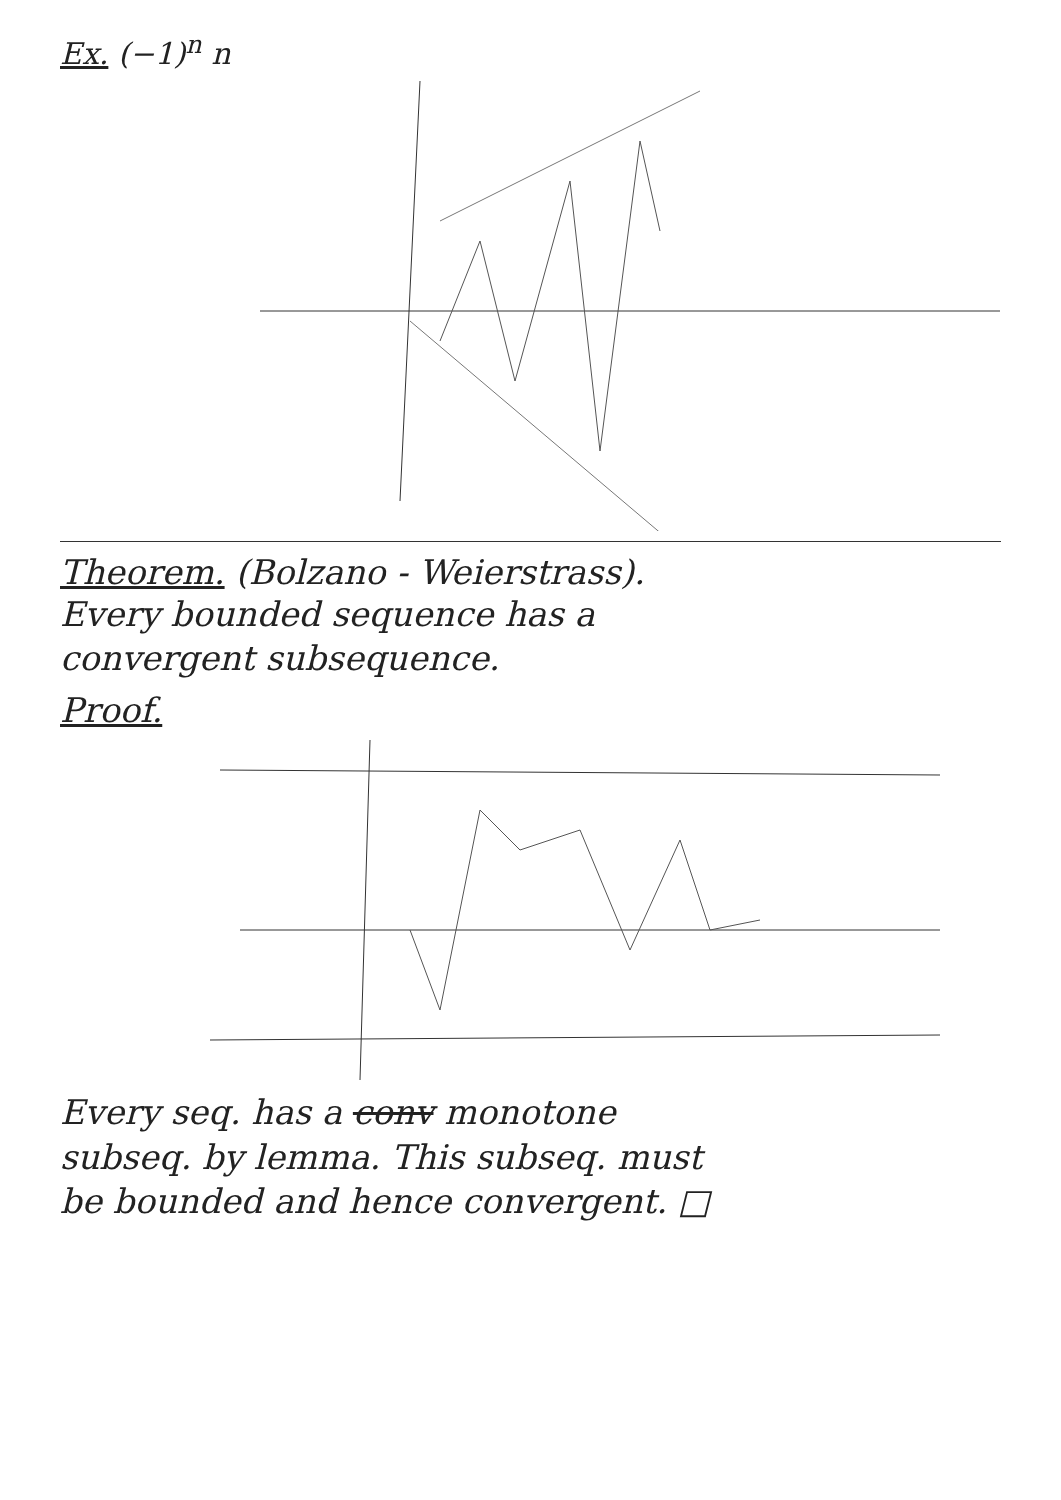Ex. (−1)<sup>n</sup> n
Theorem. (Bolzano - Weierstrass).
Every bounded sequence has a
convergent subsequence.
Proof.
Every seq. has a conv monotone
subseq. by lemma. This subseq. must
be bounded and hence convergent. □